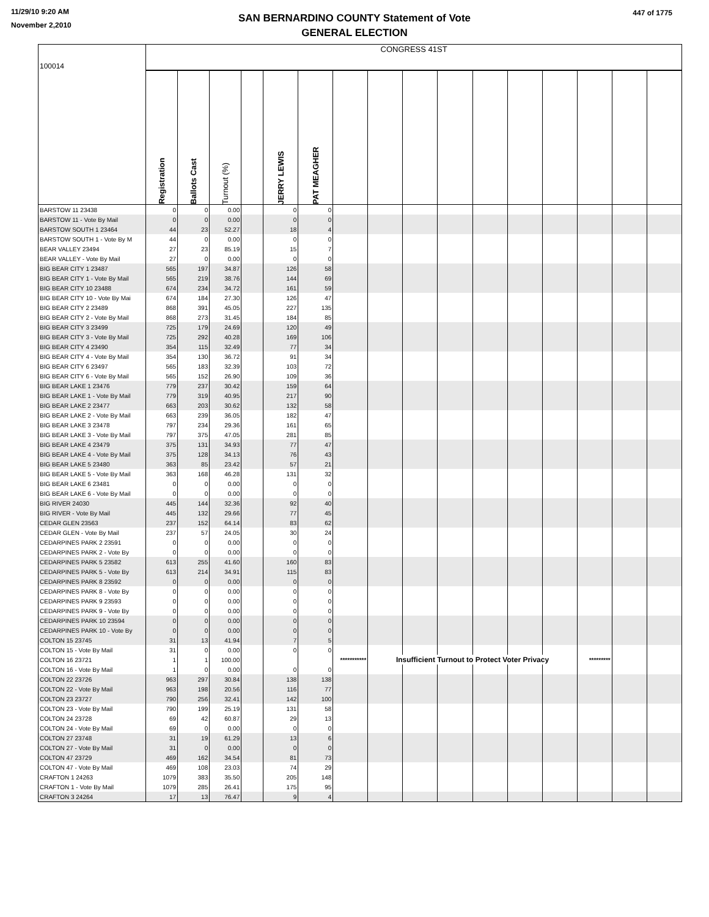11/29/10 9:20 AM
November 2,2010
447 of 1775
SAN BERNARDINO COUNTY Statement of Vote
GENERAL ELECTION
| 100014 | CONGRESS 41ST | | | | | | | | | | | | | | | |
| | Registration | Ballots Cast | Turnout (%) | | JERRY LEWIS | PAT MEAGHER | | | | | | | | | | |
| BARSTOW 11 23438 | 0 | 0 | 0.00 | | 0 | 0 | | | | | | | | | | |
| BARSTOW 11 - Vote By Mail | 0 | 0 | 0.00 | | 0 | 0 | | | | | | | | | | |
| BARSTOW SOUTH 1 23464 | 44 | 23 | 52.27 | | 18 | 4 | | | | | | | | | | |
| BARSTOW SOUTH 1 - Vote By M | 44 | 0 | 0.00 | | 0 | 0 | | | | | | | | | | |
| BEAR VALLEY 23494 | 27 | 23 | 85.19 | | 15 | 7 | | | | | | | | | | |
| BEAR VALLEY - Vote By Mail | 27 | 0 | 0.00 | | 0 | 0 | | | | | | | | | | |
| BIG BEAR CITY 1 23487 | 565 | 197 | 34.87 | | 126 | 58 | | | | | | | | | | |
| BIG BEAR CITY 1 - Vote By Mail | 565 | 219 | 38.76 | | 144 | 69 | | | | | | | | | | |
| BIG BEAR CITY 10 23488 | 674 | 234 | 34.72 | | 161 | 59 | | | | | | | | | | |
| BIG BEAR CITY 10 - Vote By Mai | 674 | 184 | 27.30 | | 126 | 47 | | | | | | | | | | |
| BIG BEAR CITY 2 23489 | 868 | 391 | 45.05 | | 227 | 135 | | | | | | | | | | |
| BIG BEAR CITY 2 - Vote By Mail | 868 | 273 | 31.45 | | 184 | 85 | | | | | | | | | | |
| BIG BEAR CITY 3 23499 | 725 | 179 | 24.69 | | 120 | 49 | | | | | | | | | | |
| BIG BEAR CITY 3 - Vote By Mail | 725 | 292 | 40.28 | | 169 | 106 | | | | | | | | | | |
| BIG BEAR CITY 4 23490 | 354 | 115 | 32.49 | | 77 | 34 | | | | | | | | | | |
| BIG BEAR CITY 4 - Vote By Mail | 354 | 130 | 36.72 | | 91 | 34 | | | | | | | | | | |
| BIG BEAR CITY 6 23497 | 565 | 183 | 32.39 | | 103 | 72 | | | | | | | | | | |
| BIG BEAR CITY 6 - Vote By Mail | 565 | 152 | 26.90 | | 109 | 36 | | | | | | | | | | |
| BIG BEAR LAKE 1 23476 | 779 | 237 | 30.42 | | 159 | 64 | | | | | | | | | | |
| BIG BEAR LAKE 1 - Vote By Mail | 779 | 319 | 40.95 | | 217 | 90 | | | | | | | | | | |
| BIG BEAR LAKE 2 23477 | 663 | 203 | 30.62 | | 132 | 58 | | | | | | | | | | |
| BIG BEAR LAKE 2 - Vote By Mail | 663 | 239 | 36.05 | | 182 | 47 | | | | | | | | | | |
| BIG BEAR LAKE 3 23478 | 797 | 234 | 29.36 | | 161 | 65 | | | | | | | | | | |
| BIG BEAR LAKE 3 - Vote By Mail | 797 | 375 | 47.05 | | 281 | 85 | | | | | | | | | | |
| BIG BEAR LAKE 4 23479 | 375 | 131 | 34.93 | | 77 | 47 | | | | | | | | | | |
| BIG BEAR LAKE 4 - Vote By Mail | 375 | 128 | 34.13 | | 76 | 43 | | | | | | | | | | |
| BIG BEAR LAKE 5 23480 | 363 | 85 | 23.42 | | 57 | 21 | | | | | | | | | | |
| BIG BEAR LAKE 5 - Vote By Mail | 363 | 168 | 46.28 | | 131 | 32 | | | | | | | | | | |
| BIG BEAR LAKE 6 23481 | 0 | 0 | 0.00 | | 0 | 0 | | | | | | | | | | |
| BIG BEAR LAKE 6 - Vote By Mail | 0 | 0 | 0.00 | | 0 | 0 | | | | | | | | | | |
| BIG RIVER 24030 | 445 | 144 | 32.36 | | 92 | 40 | | | | | | | | | | |
| BIG RIVER - Vote By Mail | 445 | 132 | 29.66 | | 77 | 45 | | | | | | | | | | |
| CEDAR GLEN 23563 | 237 | 152 | 64.14 | | 83 | 62 | | | | | | | | | | |
| CEDAR GLEN - Vote By Mail | 237 | 57 | 24.05 | | 30 | 24 | | | | | | | | | | |
| CEDARPINES PARK 2 23591 | 0 | 0 | 0.00 | | 0 | 0 | | | | | | | | | | |
| CEDARPINES PARK 2 - Vote By | 0 | 0 | 0.00 | | 0 | 0 | | | | | | | | | | |
| CEDARPINES PARK 5 23582 | 613 | 255 | 41.60 | | 160 | 83 | | | | | | | | | | |
| CEDARPINES PARK 5 - Vote By | 613 | 214 | 34.91 | | 115 | 83 | | | | | | | | | | |
| CEDARPINES PARK 8 23592 | 0 | 0 | 0.00 | | 0 | 0 | | | | | | | | | | |
| CEDARPINES PARK 8 - Vote By | 0 | 0 | 0.00 | | 0 | 0 | | | | | | | | | | |
| CEDARPINES PARK 9 23593 | 0 | 0 | 0.00 | | 0 | 0 | | | | | | | | | | |
| CEDARPINES PARK 9 - Vote By | 0 | 0 | 0.00 | | 0 | 0 | | | | | | | | | | |
| CEDARPINES PARK 10 23594 | 0 | 0 | 0.00 | | 0 | 0 | | | | | | | | | | |
| CEDARPINES PARK 10 - Vote By | 0 | 0 | 0.00 | | 0 | 0 | | | | | | | | | | |
| COLTON 15 23745 | 31 | 13 | 41.94 | | 7 | 5 | | | | | | | | | | |
| COLTON 15 - Vote By Mail | 31 | 0 | 0.00 | | 0 | 0 | | | | | | | | | | |
| COLTON 16 23721 | 1 | 1 | 100.00 | | | | *********** | Insufficient Turnout to Protect Voter Privacy | | | | | | ********* | | |
| COLTON 16 - Vote By Mail | 1 | 0 | 0.00 | | 0 | 0 | | | | | | | | | | |
| COLTON 22 23726 | 963 | 297 | 30.84 | | 138 | 138 | | | | | | | | | | |
| COLTON 22 - Vote By Mail | 963 | 198 | 20.56 | | 116 | 77 | | | | | | | | | | |
| COLTON 23 23727 | 790 | 256 | 32.41 | | 142 | 100 | | | | | | | | | | |
| COLTON 23 - Vote By Mail | 790 | 199 | 25.19 | | 131 | 58 | | | | | | | | | | |
| COLTON 24 23728 | 69 | 42 | 60.87 | | 29 | 13 | | | | | | | | | | |
| COLTON 24 - Vote By Mail | 69 | 0 | 0.00 | | 0 | 0 | | | | | | | | | | |
| COLTON 27 23748 | 31 | 19 | 61.29 | | 13 | 6 | | | | | | | | | | |
| COLTON 27 - Vote By Mail | 31 | 0 | 0.00 | | 0 | 0 | | | | | | | | | | |
| COLTON 47 23729 | 469 | 162 | 34.54 | | 81 | 73 | | | | | | | | | | |
| COLTON 47 - Vote By Mail | 469 | 108 | 23.03 | | 74 | 29 | | | | | | | | | | |
| CRAFTON 1 24263 | 1079 | 383 | 35.50 | | 205 | 148 | | | | | | | | | | |
| CRAFTON 1 - Vote By Mail | 1079 | 285 | 26.41 | | 175 | 95 | | | | | | | | | | |
| CRAFTON 3 24264 | 17 | 13 | 76.47 | | 9 | 4 | | | | | | | | | | |